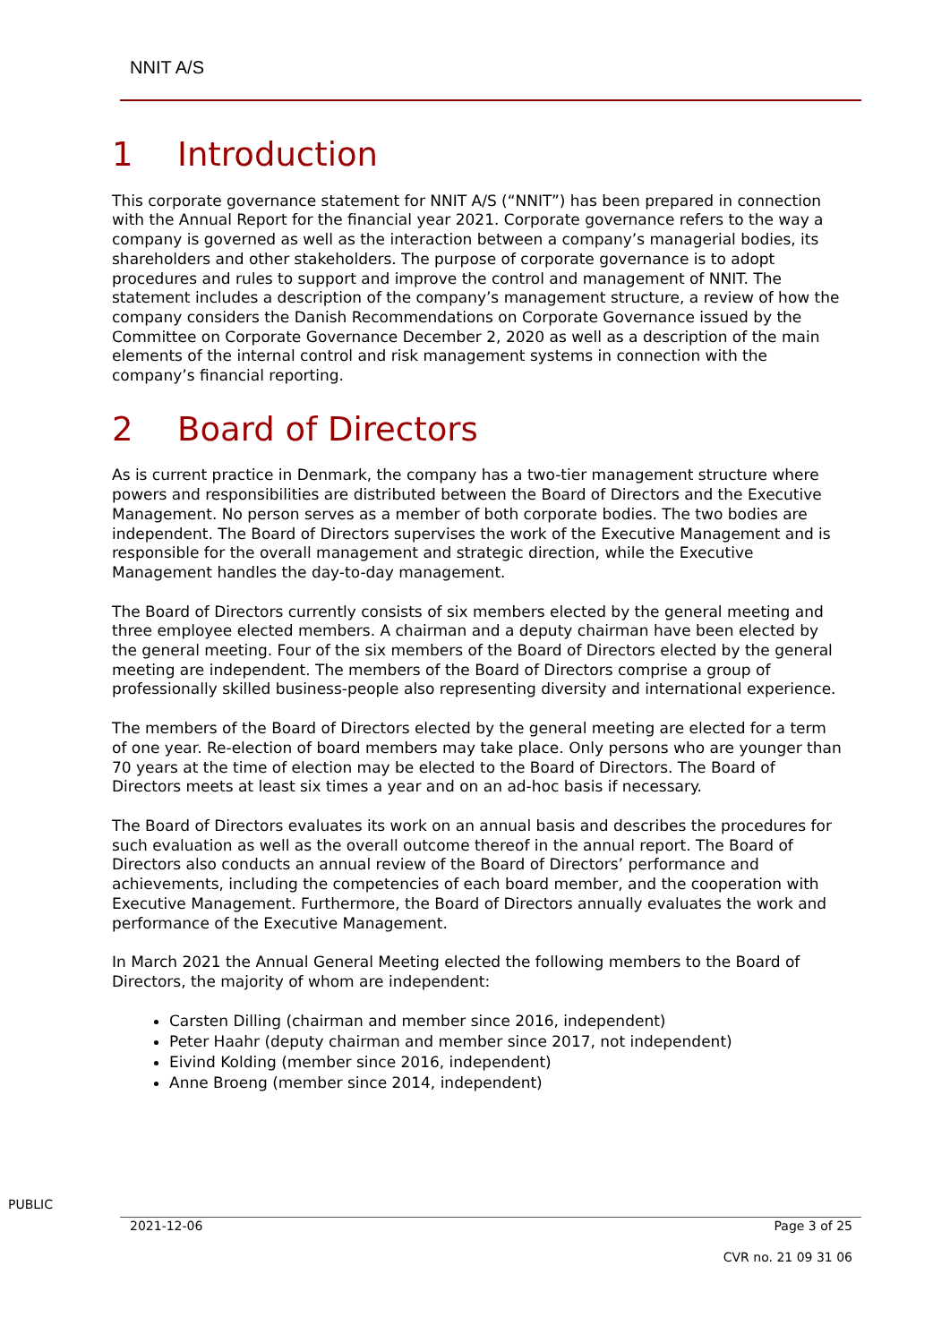NNIT A/S
1 Introduction
This corporate governance statement for NNIT A/S (“NNIT”) has been prepared in connection with the Annual Report for the financial year 2021. Corporate governance refers to the way a company is governed as well as the interaction between a company’s managerial bodies, its shareholders and other stakeholders. The purpose of corporate governance is to adopt procedures and rules to support and improve the control and management of NNIT. The statement includes a description of the company’s management structure, a review of how the company considers the Danish Recommendations on Corporate Governance issued by the Committee on Corporate Governance December 2, 2020 as well as a description of the main elements of the internal control and risk management systems in connection with the company’s financial reporting.
2 Board of Directors
As is current practice in Denmark, the company has a two-tier management structure where powers and responsibilities are distributed between the Board of Directors and the Executive Management. No person serves as a member of both corporate bodies. The two bodies are independent. The Board of Directors supervises the work of the Executive Management and is responsible for the overall management and strategic direction, while the Executive Management handles the day-to-day management.
The Board of Directors currently consists of six members elected by the general meeting and three employee elected members. A chairman and a deputy chairman have been elected by the general meeting. Four of the six members of the Board of Directors elected by the general meeting are independent. The members of the Board of Directors comprise a group of professionally skilled business-people also representing diversity and international experience.
The members of the Board of Directors elected by the general meeting are elected for a term of one year. Re-election of board members may take place. Only persons who are younger than 70 years at the time of election may be elected to the Board of Directors. The Board of Directors meets at least six times a year and on an ad-hoc basis if necessary.
The Board of Directors evaluates its work on an annual basis and describes the procedures for such evaluation as well as the overall outcome thereof in the annual report. The Board of Directors also conducts an annual review of the Board of Directors’ performance and achievements, including the competencies of each board member, and the cooperation with Executive Management. Furthermore, the Board of Directors annually evaluates the work and performance of the Executive Management.
In March 2021 the Annual General Meeting elected the following members to the Board of Directors, the majority of whom are independent:
Carsten Dilling (chairman and member since 2016, independent)
Peter Haahr (deputy chairman and member since 2017, not independent)
Eivind Kolding (member since 2016, independent)
Anne Broeng (member since 2014, independent)
PUBLIC
2021-12-06 Page 3 of 25
CVR no. 21 09 31 06